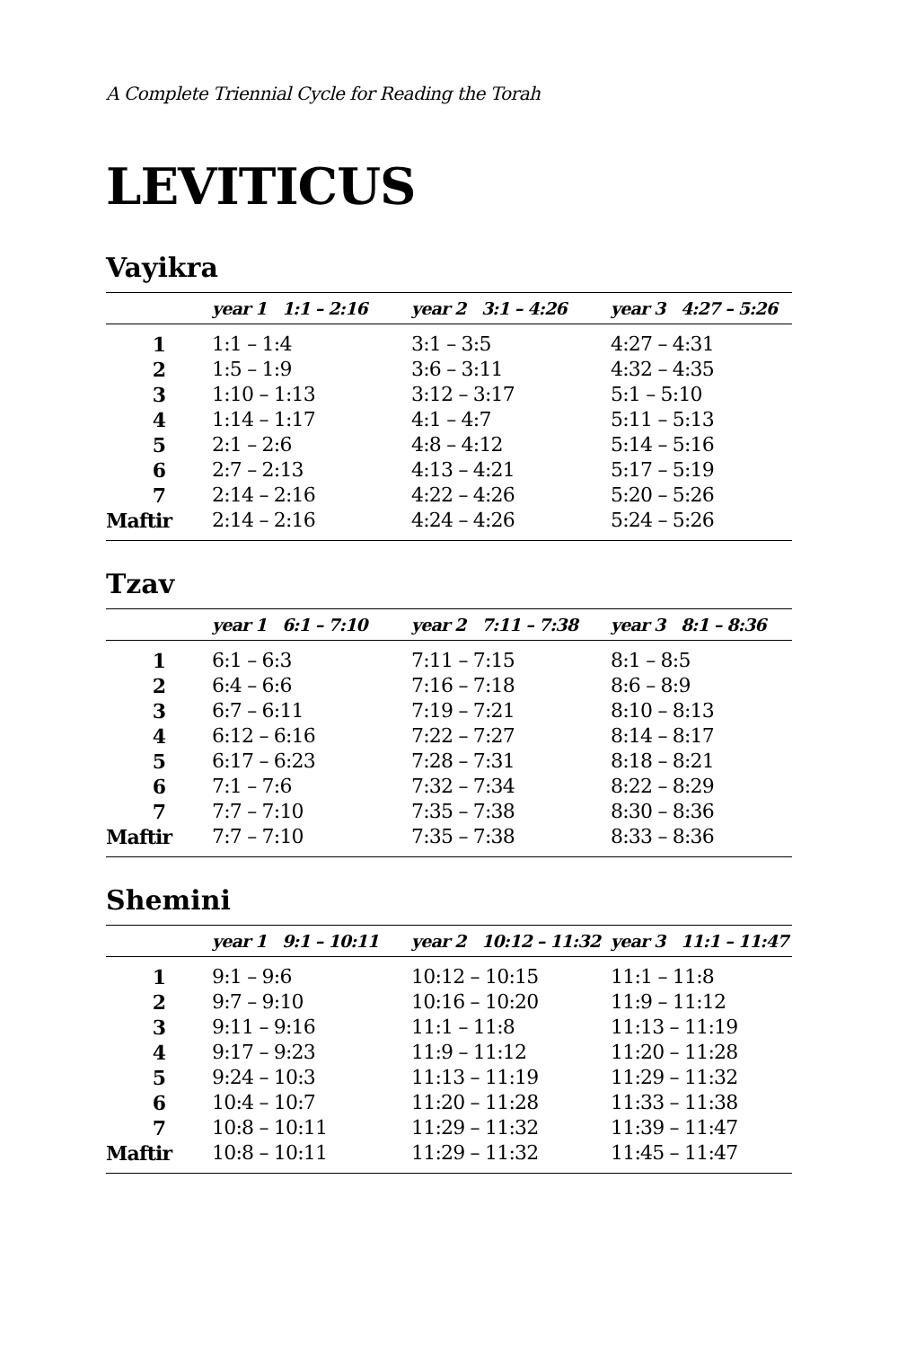A Complete Triennial Cycle for Reading the Torah
LEVITICUS
Vayikra
| | year 1 1:1 – 2:16 | year 2 3:1 – 4:26 | year 3 4:27 – 5:26 |
| --- | --- | --- | --- |
| 1 | 1:1 – 1:4 | 3:1 – 3:5 | 4:27 – 4:31 |
| 2 | 1:5 – 1:9 | 3:6 – 3:11 | 4:32 – 4:35 |
| 3 | 1:10 – 1:13 | 3:12 – 3:17 | 5:1 – 5:10 |
| 4 | 1:14 – 1:17 | 4:1 – 4:7 | 5:11 – 5:13 |
| 5 | 2:1 – 2:6 | 4:8 – 4:12 | 5:14 – 5:16 |
| 6 | 2:7 – 2:13 | 4:13 – 4:21 | 5:17 – 5:19 |
| 7 | 2:14 – 2:16 | 4:22 – 4:26 | 5:20 – 5:26 |
| Maftir | 2:14 – 2:16 | 4:24 – 4:26 | 5:24 – 5:26 |
Tzav
| | year 1 6:1 – 7:10 | year 2 7:11 – 7:38 | year 3 8:1 – 8:36 |
| --- | --- | --- | --- |
| 1 | 6:1 – 6:3 | 7:11 – 7:15 | 8:1 – 8:5 |
| 2 | 6:4 – 6:6 | 7:16 – 7:18 | 8:6 – 8:9 |
| 3 | 6:7 – 6:11 | 7:19 – 7:21 | 8:10 – 8:13 |
| 4 | 6:12 – 6:16 | 7:22 – 7:27 | 8:14 – 8:17 |
| 5 | 6:17 – 6:23 | 7:28 – 7:31 | 8:18 – 8:21 |
| 6 | 7:1 – 7:6 | 7:32 – 7:34 | 8:22 – 8:29 |
| 7 | 7:7 – 7:10 | 7:35 – 7:38 | 8:30 – 8:36 |
| Maftir | 7:7 – 7:10 | 7:35 – 7:38 | 8:33 – 8:36 |
Shemini
| | year 1 9:1 – 10:11 | year 2 10:12 – 11:32 | year 3 11:1 – 11:47 |
| --- | --- | --- | --- |
| 1 | 9:1 – 9:6 | 10:12 – 10:15 | 11:1 – 11:8 |
| 2 | 9:7 – 9:10 | 10:16 – 10:20 | 11:9 – 11:12 |
| 3 | 9:11 – 9:16 | 11:1 – 11:8 | 11:13 – 11:19 |
| 4 | 9:17 – 9:23 | 11:9 – 11:12 | 11:20 – 11:28 |
| 5 | 9:24 – 10:3 | 11:13 – 11:19 | 11:29 – 11:32 |
| 6 | 10:4 – 10:7 | 11:20 – 11:28 | 11:33 – 11:38 |
| 7 | 10:8 – 10:11 | 11:29 – 11:32 | 11:39 – 11:47 |
| Maftir | 10:8 – 10:11 | 11:29 – 11:32 | 11:45 – 11:47 |